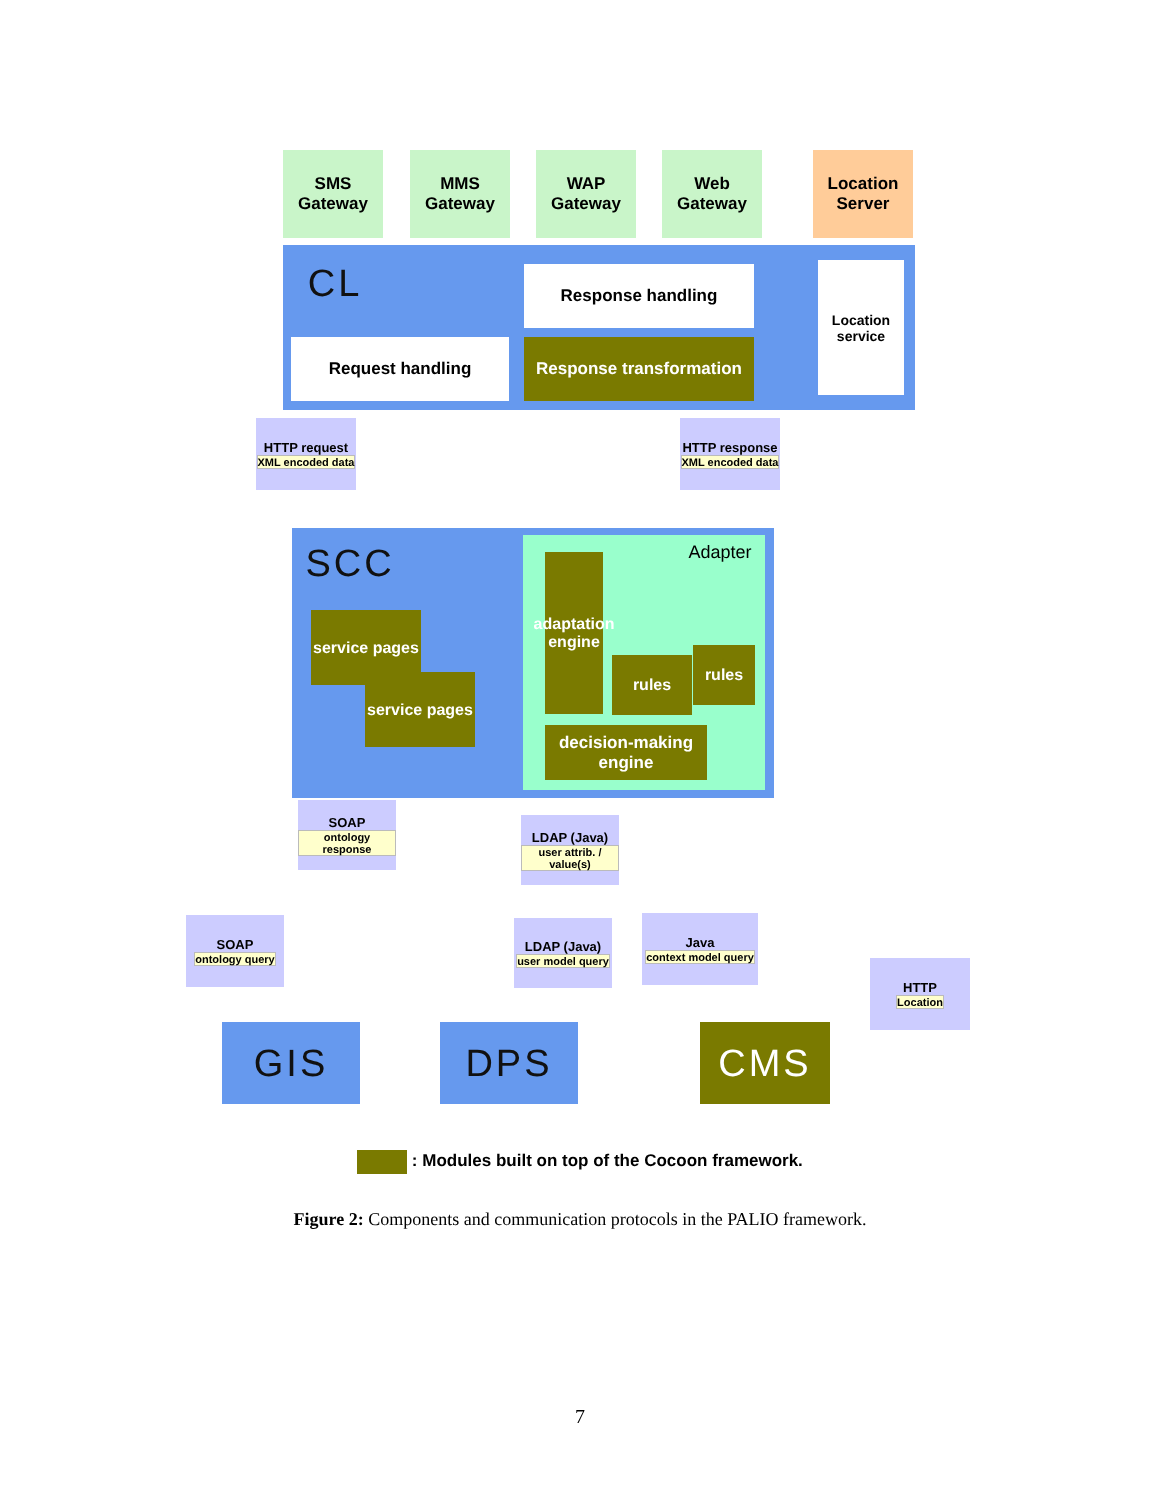SMS Gateway
MMS Gateway
WAP Gateway
Web Gateway
Location Server
CL Response handling
Request handling
Response transformation
Location service
HTTP request
XML encoded data
HTTP response
XML encoded data
SCC
service pages
service pages
Adapter
adaptation engine
rules
rules
decision-making engine
SOAP
ontology response
LDAP (Java)
user attrib. / value(s)
SOAP
ontology query
LDAP (Java)
user model query
Java
context model query
HTTP
Location
GIS DPS CMS
: Modules built on top of the Cocoon framework.
Figure 2: Components and communication protocols in the PALIO framework.
7